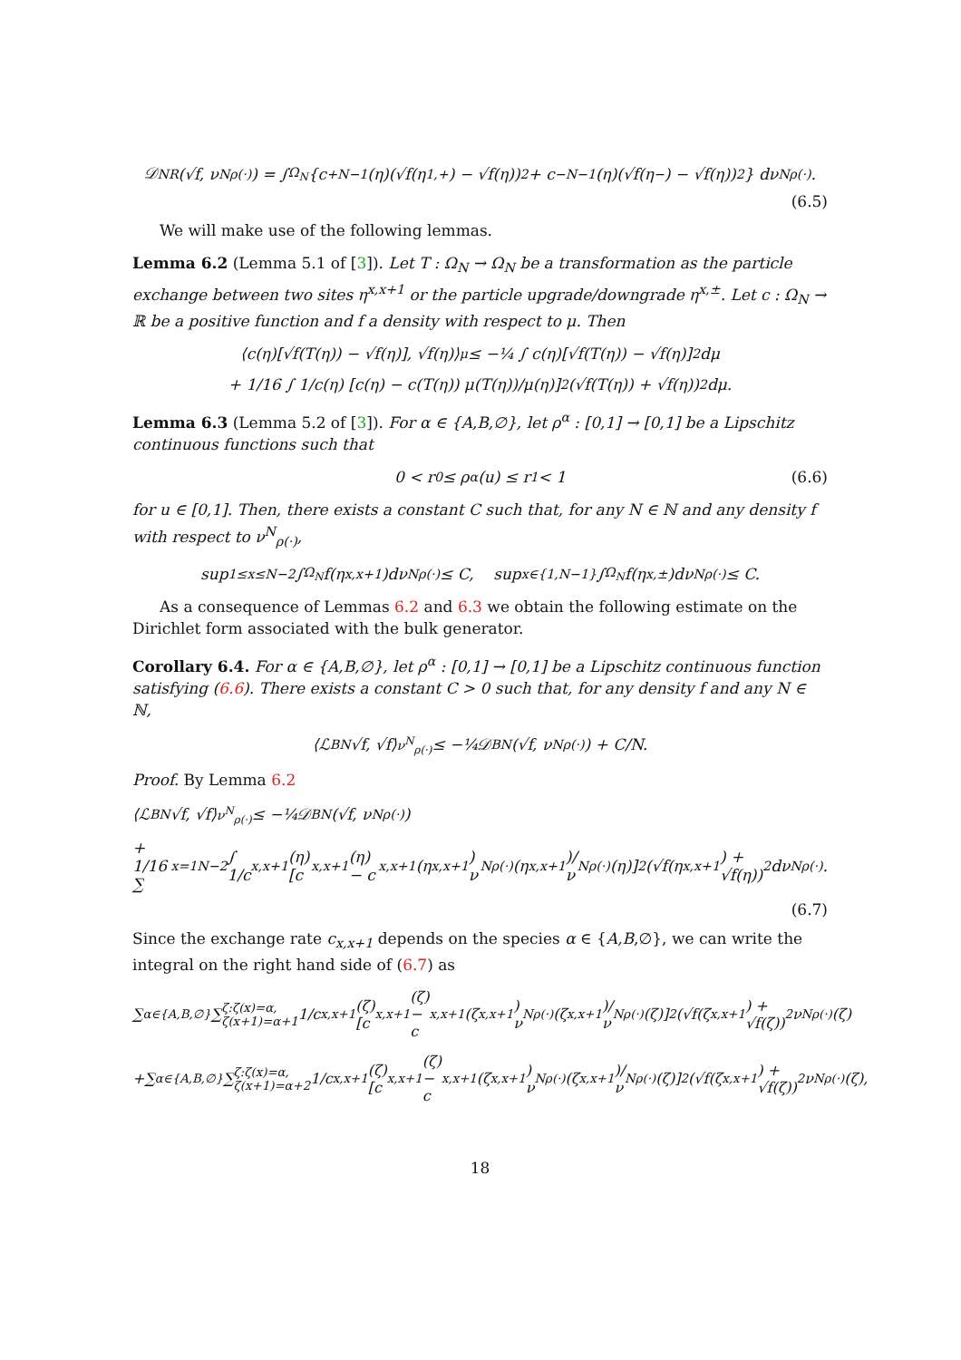𝒟<sub>N</sub><sup>R</sup>(√f, ν<sup>N</sup><sub>ρ(·)</sub>) = ∫<sub>Ω<sub>N</sub></sub> {c<sup>+</sup><sub>N−1</sub>(η)(√f(η<sup>1,+</sup>) − √f(η))<sup>2</sup> + c<sup>−</sup><sub>N−1</sub>(η)(√f(η<sup>−</sup>) − √f(η))<sup>2</sup>} dν<sup>N</sup><sub>ρ(·)</sub>.
(6.5)
We will make use of the following lemmas.
Lemma 6.2 (Lemma 5.1 of [3]). Let T : Ω<sub>N</sub> → Ω<sub>N</sub> be a transformation as the particle exchange between two sites η<sup>x,x+1</sup> or the particle upgrade/downgrade η<sup>x,±</sup>. Let c : Ω<sub>N</sub> → ℝ be a positive function and f a density with respect to μ. Then
⟨c(η)[√f(T(η)) − √f(η)], √f(η)⟩<sub>μ</sub> ≤ −¼ ∫ c(η)[√f(T(η)) − √f(η)]<sup>2</sup> dμ
+ 1/16 ∫ 1/c(η) [c(η) − c(T(η)) μ(T(η))/μ(η)]<sup>2</sup>(√f(T(η)) + √f(η))<sup>2</sup> dμ.
Lemma 6.3 (Lemma 5.2 of [3]). For α ∈ {A,B,∅}, let ρ<sup>α</sup> : [0,1] → [0,1] be a Lipschitz continuous functions such that
0 < r<sub>0</sub> ≤ ρ<sup>α</sup>(u) ≤ r<sub>1</sub> < 1 (6.6)
for u ∈ [0,1]. Then, there exists a constant C such that, for any N ∈ ℕ and any density f with respect to ν<sup>N</sup><sub>ρ(·)</sub>,
sup<sub>1≤x≤N−2</sub> ∫<sub>Ω<sub>N</sub></sub> f(η<sup>x,x+1</sup>)dν<sup>N</sup><sub>ρ(·)</sub> ≤ C, sup<sub>x∈{1,N−1}</sub> ∫<sub>Ω<sub>N</sub></sub> f(η<sup>x,±</sup>)dν<sup>N</sup><sub>ρ(·)</sub> ≤ C.
As a consequence of Lemmas 6.2 and 6.3 we obtain the following estimate on the Dirichlet form associated with the bulk generator.
Corollary 6.4. For α ∈ {A,B,∅}, let ρ<sup>α</sup> : [0,1] → [0,1] be a Lipschitz continuous function satisfying (6.6). There exists a constant C > 0 such that, for any density f and any N ∈ ℕ,
⟨ℒ<sup>B</sup><sub>N</sub>√f, √f⟩<sub>ν<sup>N</sup><sub>ρ(·)</sub></sub> ≤ −¼𝒟<sup>B</sup><sub>N</sub>(√f, ν<sup>N</sup><sub>ρ(·)</sub>) + C/N.
Proof. By Lemma 6.2
⟨ℒ<sup>B</sup><sub>N</sub>√f, √f⟩<sub>ν<sup>N</sup><sub>ρ(·)</sub></sub> ≤ −¼𝒟<sup>B</sup><sub>N</sub>(√f, ν<sup>N</sup><sub>ρ(·)</sub>)
+ 1/16 ∑<sub>x=1</sub><sup>N−2</sup> ∫ 1/c<sub>x,x+1</sub>(η) [c<sub>x,x+1</sub>(η) − c<sub>x,x+1</sub>(η<sup>x,x+1</sup>) ν<sup>N</sup><sub>ρ(·)</sub>(η<sup>x,x+1</sup>)/ν<sup>N</sup><sub>ρ(·)</sub>(η)]<sup>2</sup>(√f(η<sup>x,x+1</sup>) + √f(η))<sup>2</sup>dν<sup>N</sup><sub>ρ(·)</sub>.
(6.7)
Since the exchange rate c<sub>x,x+1</sub> depends on the species α ∈ {A,B,∅}, we can write the integral on the right hand side of (6.7) as
∑<sub>α∈{A,B,∅}</sub> ∑<sub>ζ:ζ(x)=α, ζ(x+1)=α+1</sub> 1/c<sub>x,x+1</sub>(ζ) [c<sub>x,x+1</sub>(ζ) − c<sub>x,x+1</sub>(ζ<sup>x,x+1</sup>) ν<sup>N</sup><sub>ρ(·)</sub>(ζ<sup>x,x+1</sup>)/ν<sup>N</sup><sub>ρ(·)</sub>(ζ)]<sup>2</sup>(√f(ζ<sup>x,x+1</sup>) + √f(ζ))<sup>2</sup>ν<sup>N</sup><sub>ρ(·)</sub>(ζ)
+∑<sub>α∈{A,B,∅}</sub> ∑<sub>ζ:ζ(x)=α, ζ(x+1)=α+2</sub> 1/c<sub>x,x+1</sub>(ζ) [c<sub>x,x+1</sub>(ζ) − c<sub>x,x+1</sub>(ζ<sup>x,x+1</sup>) ν<sup>N</sup><sub>ρ(·)</sub>(ζ<sup>x,x+1</sup>)/ν<sup>N</sup><sub>ρ(·)</sub>(ζ)]<sup>2</sup>(√f(ζ<sup>x,x+1</sup>) + √f(ζ))<sup>2</sup>ν<sup>N</sup><sub>ρ(·)</sub>(ζ),
18